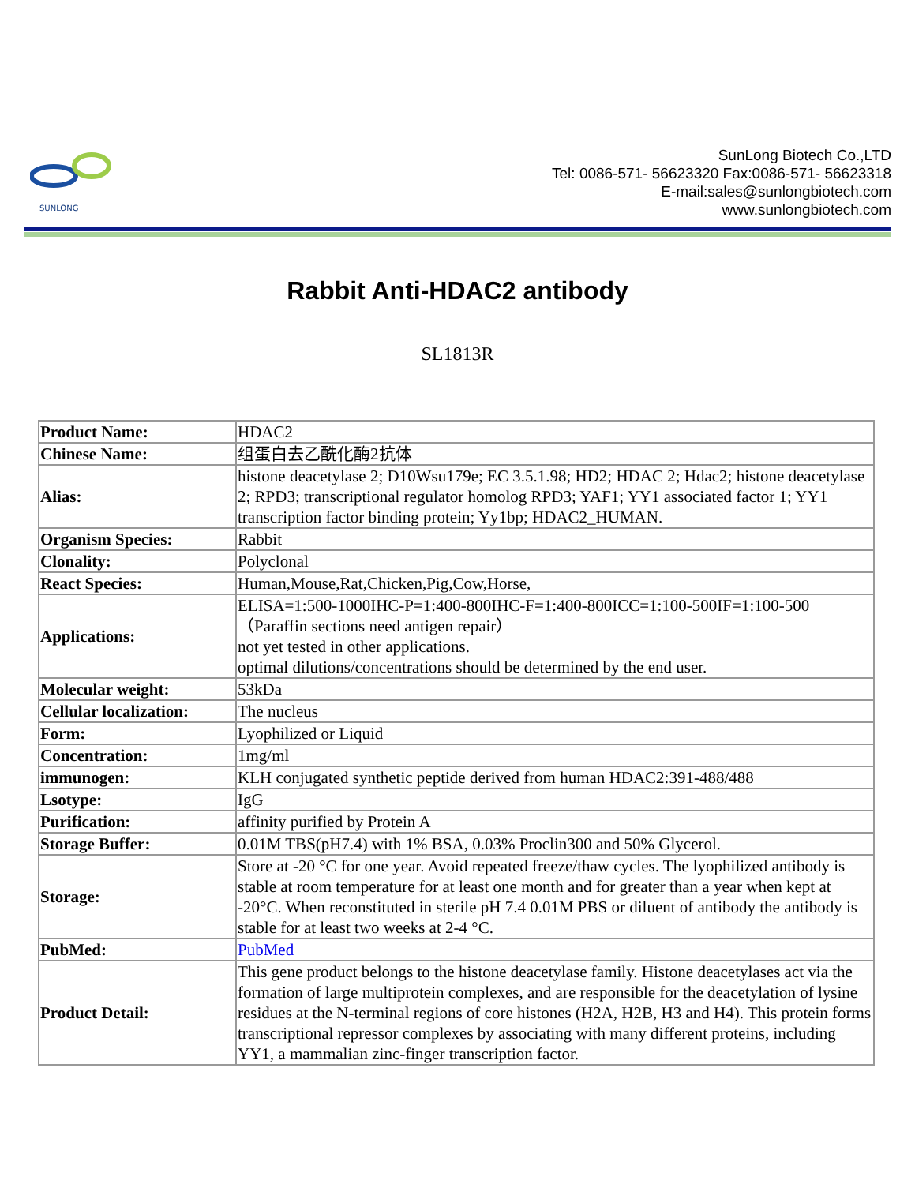SUNLONG
SunLong Biotech Co.,LTD
Tel: 0086-571- 56623320 Fax:0086-571- 56623318
E-mail:sales@sunlongbiotech.com
www.sunlongbiotech.com
Rabbit Anti-HDAC2 antibody
SL1813R
| Product Name: | HDAC2 |
| Chinese Name: | 组蛋白去乙酰化酶2抗体 |
| Alias: | histone deacetylase 2; D10Wsu179e; EC 3.5.1.98; HD2; HDAC 2; Hdac2; histone deacetylase 2; RPD3; transcriptional regulator homolog RPD3; YAF1; YY1 associated factor 1; YY1 transcription factor binding protein; Yy1bp; HDAC2_HUMAN. |
| Organism Species: | Rabbit |
| Clonality: | Polyclonal |
| React Species: | Human,Mouse,Rat,Chicken,Pig,Cow,Horse, |
| Applications: | ELISA=1:500-1000IHC-P=1:400-800IHC-F=1:400-800ICC=1:100-500IF=1:100-500（Paraffin sections need antigen repair） not yet tested in other applications. optimal dilutions/concentrations should be determined by the end user. |
| Molecular weight: | 53kDa |
| Cellular localization: | The nucleus |
| Form: | Lyophilized or Liquid |
| Concentration: | 1mg/ml |
| immunogen: | KLH conjugated synthetic peptide derived from human HDAC2:391-488/488 |
| Lsotype: | IgG |
| Purification: | affinity purified by Protein A |
| Storage Buffer: | 0.01M TBS(pH7.4) with 1% BSA, 0.03% Proclin300 and 50% Glycerol. |
| Storage: | Store at -20 °C for one year. Avoid repeated freeze/thaw cycles. The lyophilized antibody is stable at room temperature for at least one month and for greater than a year when kept at -20°C. When reconstituted in sterile pH 7.4 0.01M PBS or diluent of antibody the antibody is stable for at least two weeks at 2-4 °C. |
| PubMed: | PubMed |
| Product Detail: | This gene product belongs to the histone deacetylase family. Histone deacetylases act via the formation of large multiprotein complexes, and are responsible for the deacetylation of lysine residues at the N-terminal regions of core histones (H2A, H2B, H3 and H4). This protein forms transcriptional repressor complexes by associating with many different proteins, including YY1, a mammalian zinc-finger transcription factor. |